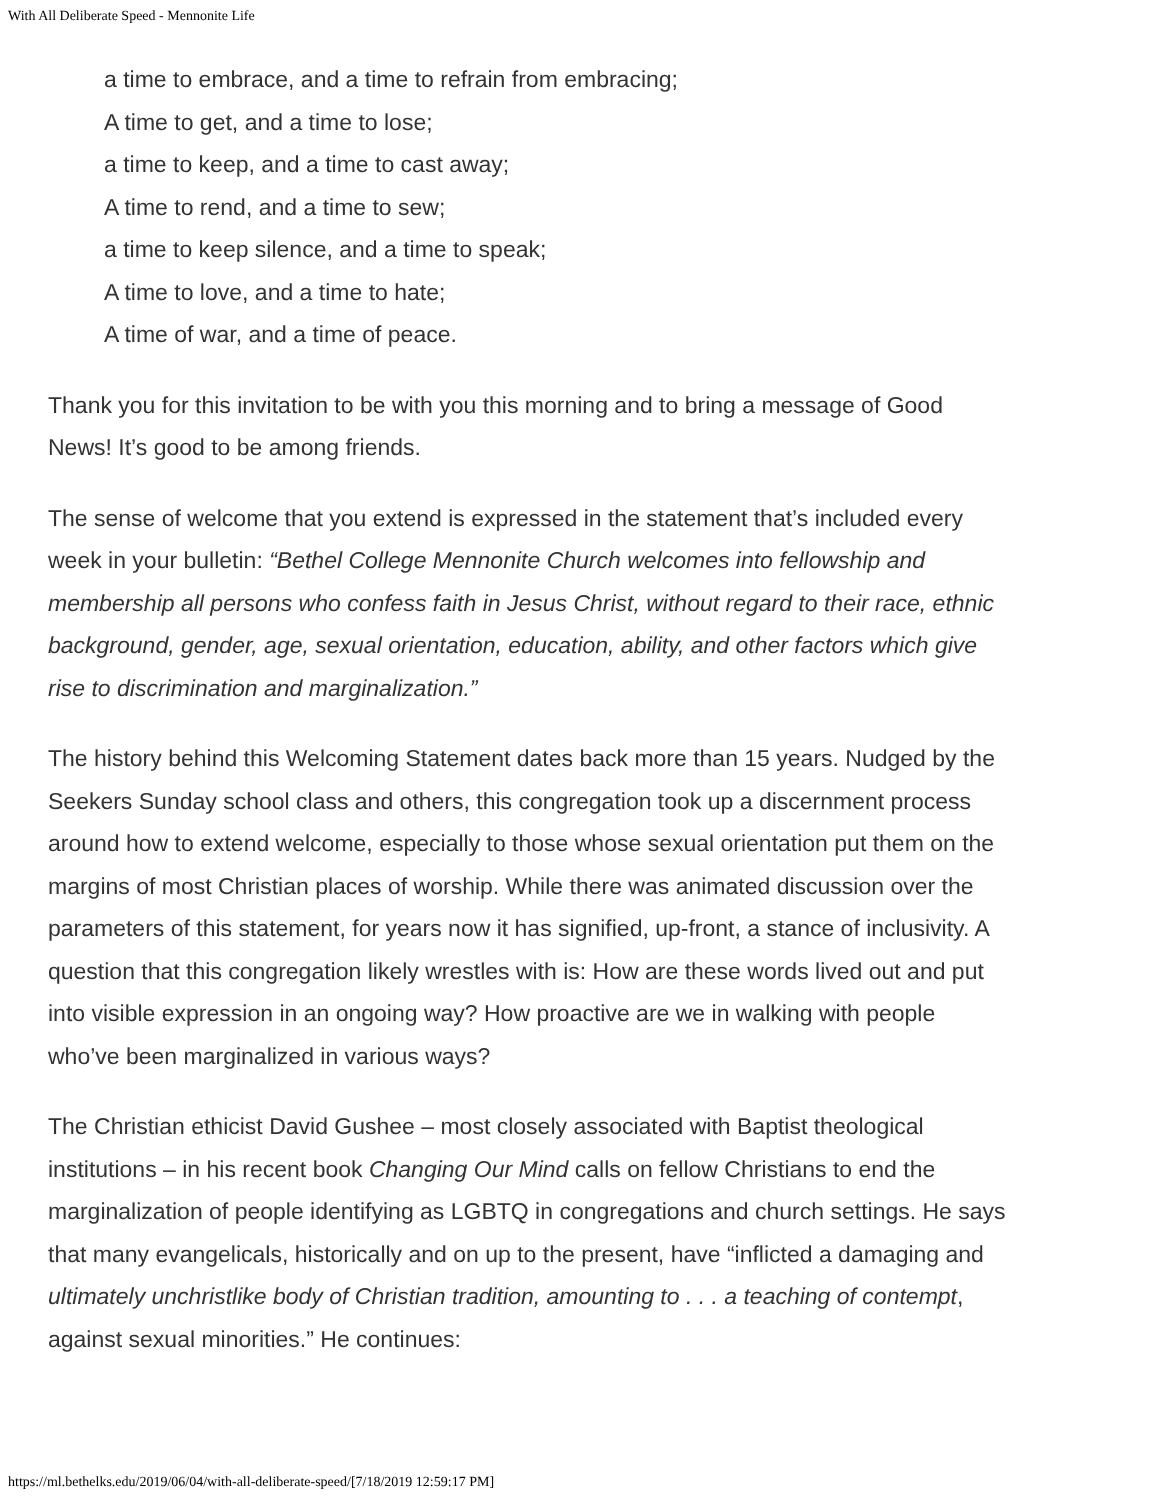With All Deliberate Speed - Mennonite Life
a time to embrace, and a time to refrain from embracing;
A time to get, and a time to lose;
a time to keep, and a time to cast away;
A time to rend, and a time to sew;
a time to keep silence, and a time to speak;
A time to love, and a time to hate;
A time of war, and a time of peace.
Thank you for this invitation to be with you this morning and to bring a message of Good News! It’s good to be among friends.
The sense of welcome that you extend is expressed in the statement that’s included every week in your bulletin: “Bethel College Mennonite Church welcomes into fellowship and membership all persons who confess faith in Jesus Christ, without regard to their race, ethnic background, gender, age, sexual orientation, education, ability, and other factors which give rise to discrimination and marginalization.”
The history behind this Welcoming Statement dates back more than 15 years. Nudged by the Seekers Sunday school class and others, this congregation took up a discernment process around how to extend welcome, especially to those whose sexual orientation put them on the margins of most Christian places of worship. While there was animated discussion over the parameters of this statement, for years now it has signified, up-front, a stance of inclusivity. A question that this congregation likely wrestles with is: How are these words lived out and put into visible expression in an ongoing way? How proactive are we in walking with people who’ve been marginalized in various ways?
The Christian ethicist David Gushee – most closely associated with Baptist theological institutions – in his recent book Changing Our Mind calls on fellow Christians to end the marginalization of people identifying as LGBTQ in congregations and church settings. He says that many evangelicals, historically and on up to the present, have “inflicted a damaging and ultimately unchristlike body of Christian tradition, amounting to . . . a teaching of contempt, against sexual minorities.” He continues:
https://ml.bethelks.edu/2019/06/04/with-all-deliberate-speed/[7/18/2019 12:59:17 PM]